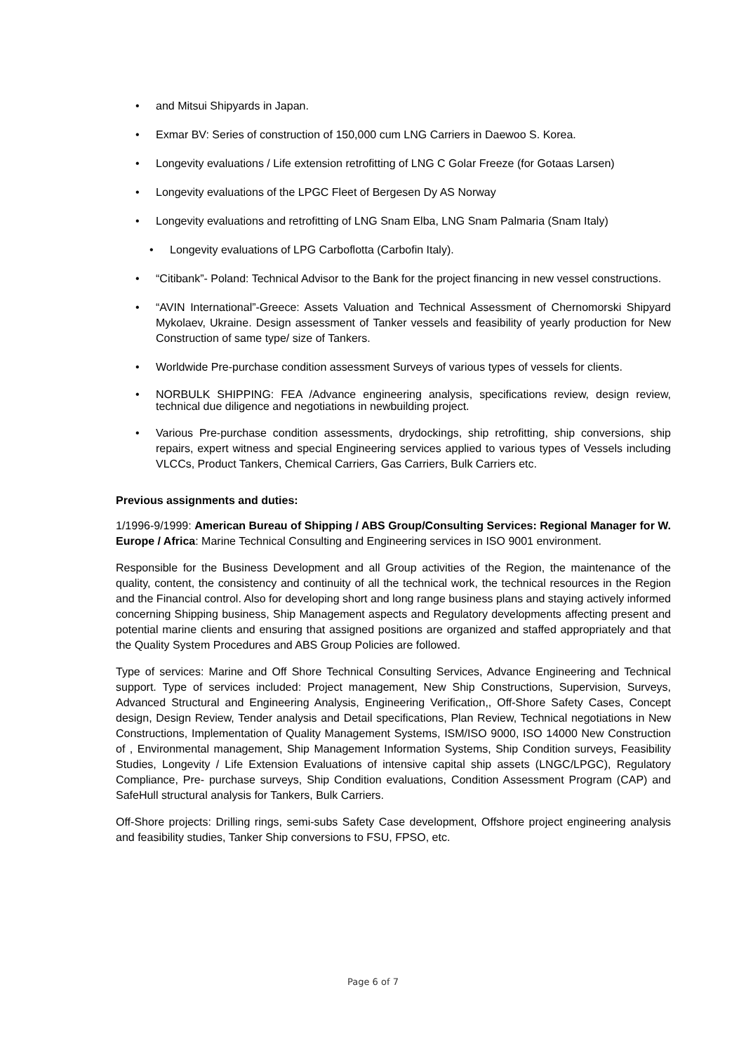• and Mitsui Shipyards in Japan.
• Exmar BV: Series of construction of 150,000 cum LNG Carriers in Daewoo S. Korea.
• Longevity evaluations / Life extension retrofitting of LNG C Golar Freeze (for Gotaas Larsen)
• Longevity evaluations of the LPGC Fleet of Bergesen Dy AS Norway
• Longevity evaluations and retrofitting of LNG Snam Elba, LNG Snam Palmaria (Snam Italy)
• Longevity evaluations of LPG Carboflotta (Carbofin Italy).
• “Citibank”- Poland: Technical Advisor to the Bank for the project financing in new vessel constructions.
• “AVIN International”-Greece: Assets Valuation and Technical Assessment of Chernomorski Shipyard Mykolaev, Ukraine. Design assessment of Tanker vessels and feasibility of yearly production for New Construction of same type/ size of Tankers.
• Worldwide Pre-purchase condition assessment Surveys of various types of vessels for clients.
• NORBULK SHIPPING: FEA /Advance engineering analysis, specifications review, design review, technical due diligence and negotiations in newbuilding project.
• Various Pre-purchase condition assessments, drydockings, ship retrofitting, ship conversions, ship repairs, expert witness and special Engineering services applied to various types of Vessels including VLCCs, Product Tankers, Chemical Carriers, Gas Carriers, Bulk Carriers etc.
Previous assignments and duties:
1/1996-9/1999: American Bureau of Shipping / ABS Group/Consulting Services: Regional Manager for W. Europe / Africa: Marine Technical Consulting and Engineering services in ISO 9001 environment.
Responsible for the Business Development and all Group activities of the Region, the maintenance of the quality, content, the consistency and continuity of all the technical work, the technical resources in the Region and the Financial control. Also for developing short and long range business plans and staying actively informed concerning Shipping business, Ship Management aspects and Regulatory developments affecting present and potential marine clients and ensuring that assigned positions are organized and staffed appropriately and that the Quality System Procedures and ABS Group Policies are followed.
Type of services: Marine and Off Shore Technical Consulting Services, Advance Engineering and Technical support. Type of services included: Project management, New Ship Constructions, Supervision, Surveys, Advanced Structural and Engineering Analysis, Engineering Verification,, Off-Shore Safety Cases, Concept design, Design Review, Tender analysis and Detail specifications, Plan Review, Technical negotiations in New Constructions, Implementation of Quality Management Systems, ISM/ISO 9000, ISO 14000 New Construction of , Environmental management, Ship Management Information Systems, Ship Condition surveys, Feasibility Studies, Longevity / Life Extension Evaluations of intensive capital ship assets (LNGC/LPGC), Regulatory Compliance, Pre- purchase surveys, Ship Condition evaluations, Condition Assessment Program (CAP) and SafeHull structural analysis for Tankers, Bulk Carriers.
Off-Shore projects: Drilling rings, semi-subs Safety Case development, Offshore project engineering analysis and feasibility studies, Tanker Ship conversions to FSU, FPSO, etc.
Page 6 of 7